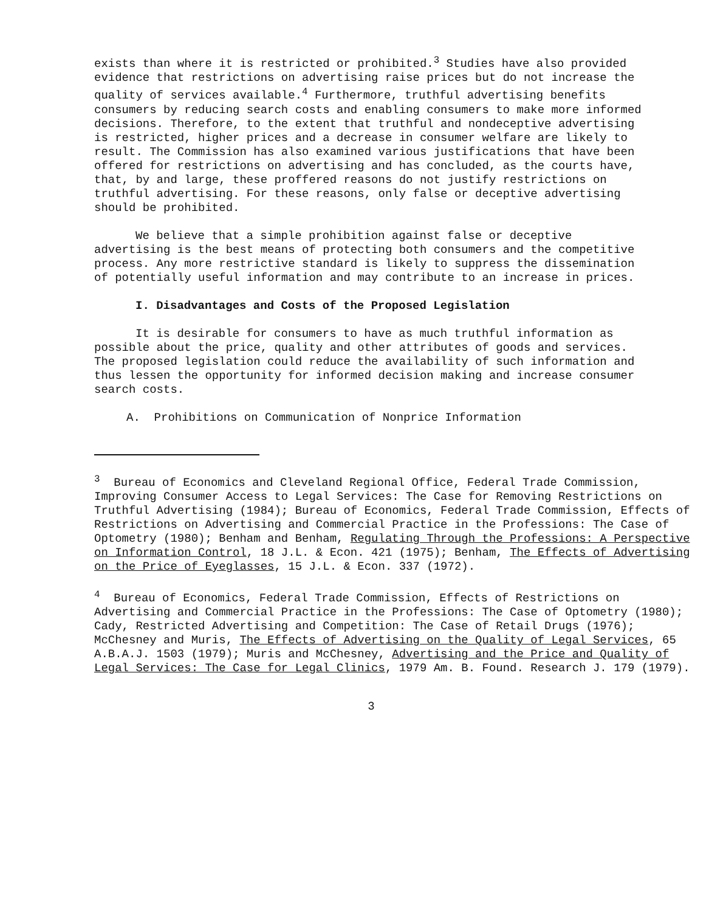exists than where it is restricted or prohibited.<sup>3</sup> Studies have also provided evidence that restrictions on advertising raise prices but do not increase the quality of services available.<sup>4</sup> Furthermore, truthful advertising benefits consumers by reducing search costs and enabling consumers to make more informed decisions. Therefore, to the extent that truthful and nondeceptive advertising is restricted, higher prices and a decrease in consumer welfare are likely to result. The Commission has also examined various justifications that have been offered for restrictions on advertising and has concluded, as the courts have, that, by and large, these proffered reasons do not justify restrictions on truthful advertising. For these reasons, only false or deceptive advertising should be prohibited.
We believe that a simple prohibition against false or deceptive advertising is the best means of protecting both consumers and the competitive process. Any more restrictive standard is likely to suppress the dissemination of potentially useful information and may contribute to an increase in prices.
I. Disadvantages and Costs of the Proposed Legislation
It is desirable for consumers to have as much truthful information as possible about the price, quality and other attributes of goods and services. The proposed legislation could reduce the availability of such information and thus lessen the opportunity for informed decision making and increase consumer search costs.
A. Prohibitions on Communication of Nonprice Information
<sup>3</sup> Bureau of Economics and Cleveland Regional Office, Federal Trade Commission, Improving Consumer Access to Legal Services: The Case for Removing Restrictions on Truthful Advertising (1984); Bureau of Economics, Federal Trade Commission, Effects of Restrictions on Advertising and Commercial Practice in the Professions: The Case of Optometry (1980); Benham and Benham, Regulating Through the Professions: A Perspective on Information Control, 18 J.L. & Econ. 421 (1975); Benham, The Effects of Advertising on the Price of Eyeglasses, 15 J.L. & Econ. 337 (1972).
<sup>4</sup> Bureau of Economics, Federal Trade Commission, Effects of Restrictions on Advertising and Commercial Practice in the Professions: The Case of Optometry (1980); Cady, Restricted Advertising and Competition: The Case of Retail Drugs (1976); McChesney and Muris, The Effects of Advertising on the Quality of Legal Services, 65 A.B.A.J. 1503 (1979); Muris and McChesney, Advertising and the Price and Quality of Legal Services: The Case for Legal Clinics, 1979 Am. B. Found. Research J. 179 (1979).
3